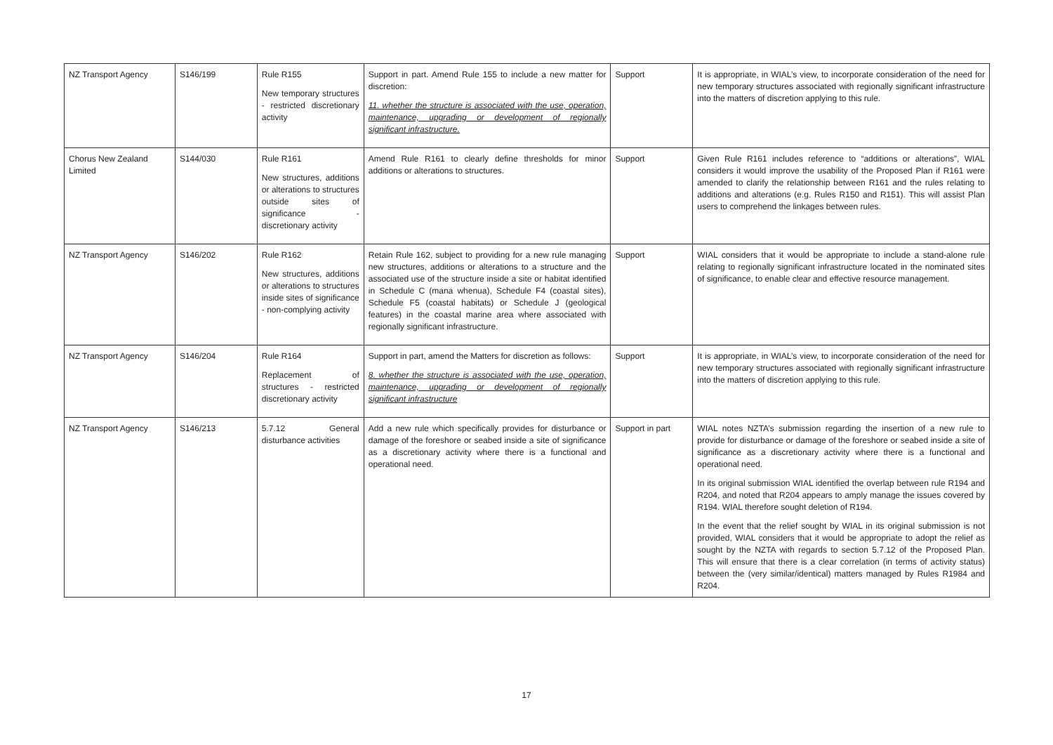| NZ Transport Agency | S146/199 | Rule R155 New temporary structures - restricted discretionary activity | Support in part. Amend Rule 155 to include a new matter for discretion: 11. whether the structure is associated with the use, operation, maintenance, upgrading or development of regionally significant infrastructure. | Support | It is appropriate, in WIAL’s view, to incorporate consideration of the need for new temporary structures associated with regionally significant infrastructure into the matters of discretion applying to this rule. |
| Chorus New Zealand Limited | S144/030 | Rule R161 New structures, additions or alterations to structures outside sites of significance - discretionary activity | Amend Rule R161 to clearly define thresholds for minor additions or alterations to structures. | Support | Given Rule R161 includes reference to “additions or alterations”, WIAL considers it would improve the usability of the Proposed Plan if R161 were amended to clarify the relationship between R161 and the rules relating to additions and alterations (e.g. Rules R150 and R151). This will assist Plan users to comprehend the linkages between rules. |
| NZ Transport Agency | S146/202 | Rule R162 New structures, additions or alterations to structures inside sites of significance - non-complying activity | Retain Rule 162, subject to providing for a new rule managing new structures, additions or alterations to a structure and the associated use of the structure inside a site or habitat identified in Schedule C (mana whenua), Schedule F4 (coastal sites), Schedule F5 (coastal habitats) or Schedule J (geological features) in the coastal marine area where associated with regionally significant infrastructure. | Support | WIAL considers that it would be appropriate to include a stand-alone rule relating to regionally significant infrastructure located in the nominated sites of significance, to enable clear and effective resource management. |
| NZ Transport Agency | S146/204 | Rule R164 Replacement of structures - restricted discretionary activity | Support in part, amend the Matters for discretion as follows: 8. whether the structure is associated with the use, operation, maintenance, upgrading or development of regionally significant infrastructure | Support | It is appropriate, in WIAL’s view, to incorporate consideration of the need for new temporary structures associated with regionally significant infrastructure into the matters of discretion applying to this rule. |
| NZ Transport Agency | S146/213 | 5.7.12 General disturbance activities | Add a new rule which specifically provides for disturbance or damage of the foreshore or seabed inside a site of significance as a discretionary activity where there is a functional and operational need. | Support in part | WIAL notes NZTA’s submission regarding the insertion of a new rule to provide for disturbance or damage of the foreshore or seabed inside a site of significance as a discretionary activity where there is a functional and operational need. In its original submission WIAL identified the overlap between rule R194 and R204, and noted that R204 appears to amply manage the issues covered by R194. WIAL therefore sought deletion of R194. In the event that the relief sought by WIAL in its original submission is not provided, WIAL considers that it would be appropriate to adopt the relief as sought by the NZTA with regards to section 5.7.12 of the Proposed Plan. This will ensure that there is a clear correlation (in terms of activity status) between the (very similar/identical) matters managed by Rules R1984 and R204. |
17